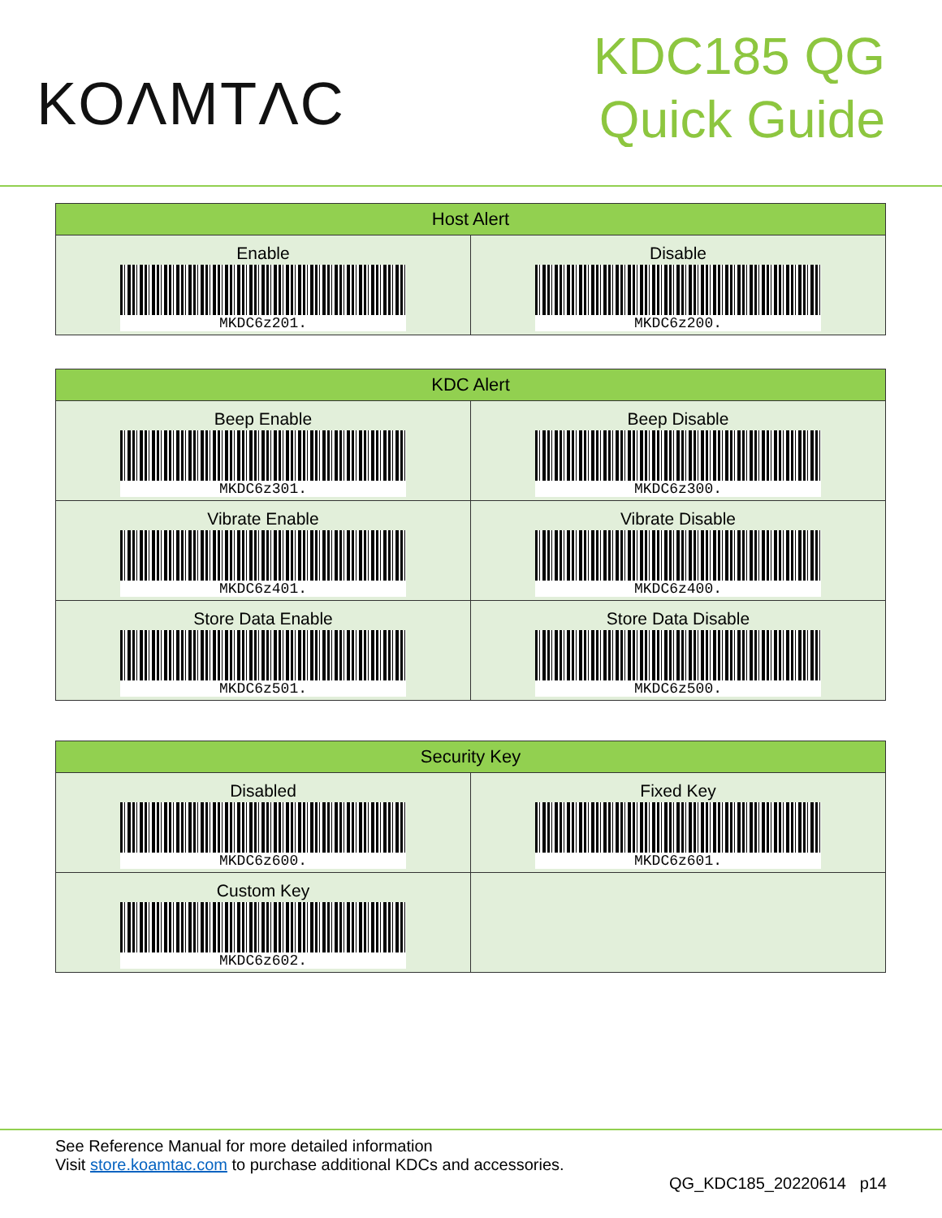KOΛMTΛC
KDC185 QG
Quick Guide
| Host Alert | |
| --- | --- |
| Enable MKDC6z201. | Disable MKDC6z200. |
| KDC Alert | |
| --- | --- |
| Beep Enable MKDC6z301. | Beep Disable MKDC6z300. |
| Vibrate Enable MKDC6z401. | Vibrate Disable MKDC6z400. |
| Store Data Enable MKDC6z501. | Store Data Disable MKDC6z500. |
| Security Key | |
| --- | --- |
| Disabled MKDC6z600. | Fixed Key MKDC6z601. |
| Custom Key MKDC6z602. | |
See Reference Manual for more detailed information
Visit store.koamtac.com to purchase additional KDCs and accessories.
QG_KDC185_20220614 p14